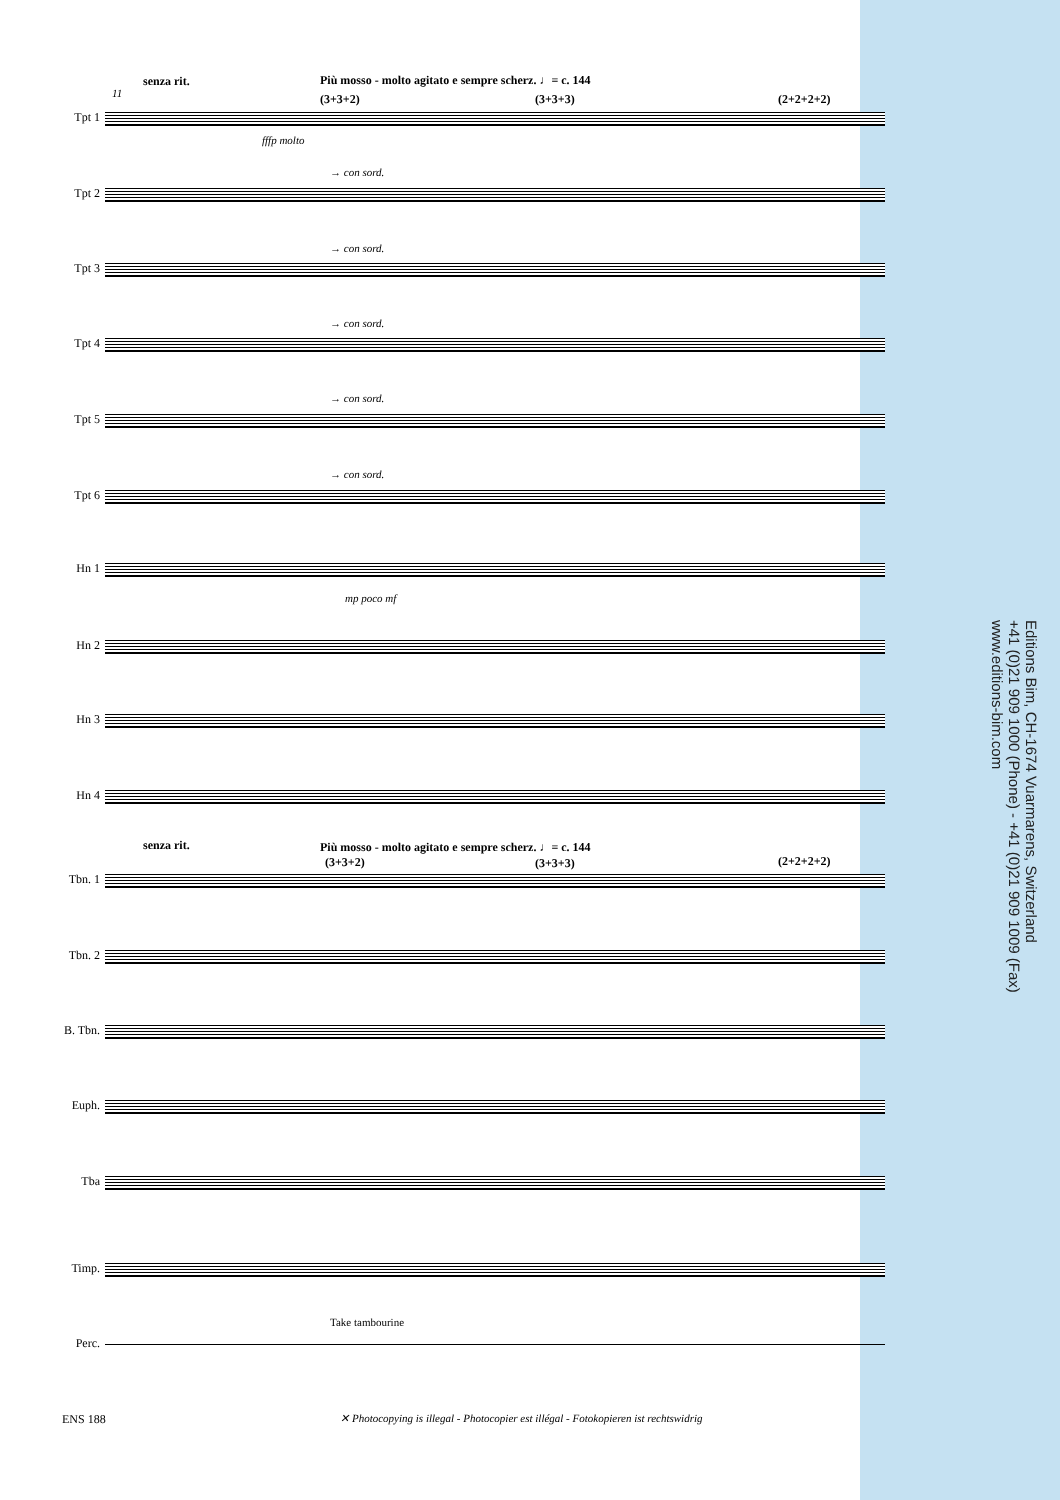Editions Bim, CH-1674 Vuarmarens, Switzerland
+41 (0)21 909 1000 (Phone) - +41 (0)21 909 1009 (Fax)
www.editions-bim.com
senza rit.
Più mosso - molto agitato e sempre scherz. ♩= c. 144
11 (3+3+2) (3+3+3) (2+2+2+2)
Tpt 1
fffp molto
→ con sord.
Tpt 2
→ con sord.
Tpt 3
→ con sord.
Tpt 4
→ con sord.
Tpt 5
→ con sord.
Tpt 6
Hn 1
mp poco mf
Hn 2
Hn 3
Hn 4
senza rit.
Più mosso - molto agitato e sempre scherz. ♩= c. 144
(3+3+2) (3+3+3) (2+2+2+2)
Tbn. 1
Tbn. 2
B. Tbn.
Euph.
Tba
Timp.
Take tambourine
Perc.
ENS 188
✕ Photocopying is illegal - Photocopier est illégal - Fotokopieren ist rechtswidrig